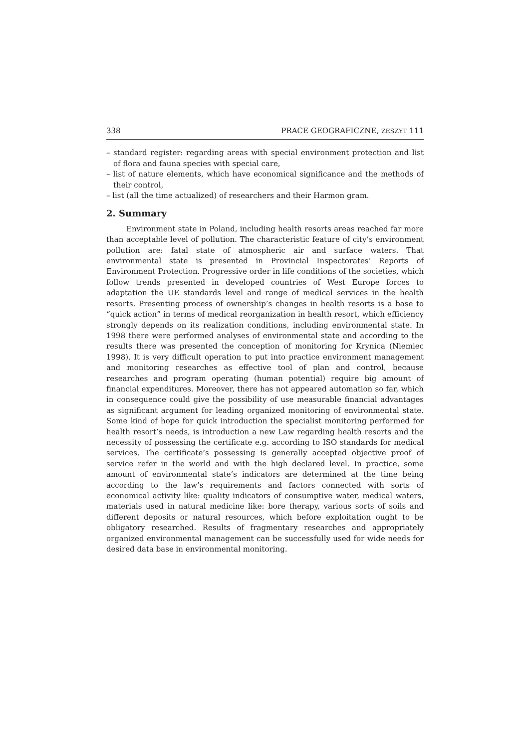338 PRACE GEOGRAFICZNE, ZESZYT 111
– standard register: regarding areas with special environment protection and list of flora and fauna species with special care,
– list of nature elements, which have economical significance and the methods of their control,
– list (all the time actualized) of researchers and their Harmon gram.
2. Summary
Environment state in Poland, including health resorts areas reached far more than acceptable level of pollution. The characteristic feature of city’s environment pollution are: fatal state of atmospheric air and surface waters. That environmental state is presented in Provincial Inspectorates’ Reports of Environment Protection. Progressive order in life conditions of the societies, which follow trends presented in developed countries of West Europe forces to adaptation the UE standards level and range of medical services in the health resorts. Presenting process of ownership’s changes in health resorts is a base to “quick action” in terms of medical reorganization in health resort, which efficiency strongly depends on its realization conditions, including environmental state. In 1998 there were performed analyses of environmental state and according to the results there was presented the conception of monitoring for Krynica (Niemiec 1998). It is very difficult operation to put into practice environment management and monitoring researches as effective tool of plan and control, because researches and program operating (human potential) require big amount of financial expenditures. Moreover, there has not appeared automation so far, which in consequence could give the possibility of use measurable financial advantages as significant argument for leading organized monitoring of environmental state. Some kind of hope for quick introduction the specialist monitoring performed for health resort’s needs, is introduction a new Law regarding health resorts and the necessity of possessing the certificate e.g. according to ISO standards for medical services. The certificate’s possessing is generally accepted objective proof of service refer in the world and with the high declared level. In practice, some amount of environmental state’s indicators are determined at the time being according to the law’s requirements and factors connected with sorts of economical activity like: quality indicators of consumptive water, medical waters, materials used in natural medicine like: bore therapy, various sorts of soils and different deposits or natural resources, which before exploitation ought to be obligatory researched. Results of fragmentary researches and appropriately organized environmental management can be successfully used for wide needs for desired data base in environmental monitoring.